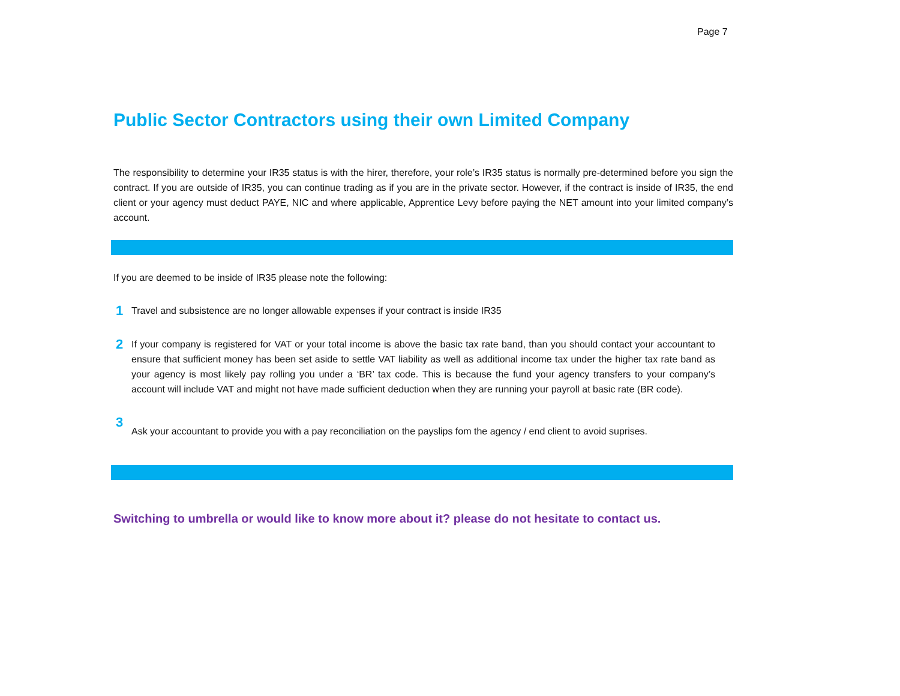Page 7
Public Sector Contractors using their own Limited Company
The responsibility to determine your IR35 status is with the hirer, therefore, your role’s IR35 status is normally pre-determined before you sign the contract. If you are outside of IR35, you can continue trading as if you are in the private sector. However, if the contract is inside of IR35, the end client or your agency must deduct PAYE, NIC and where applicable, Apprentice Levy before paying the NET amount into your limited company’s account.
If you are deemed to be inside of IR35 please note the following:
1
Travel and subsistence are no longer allowable expenses if your contract is inside IR35
2
If your company is registered for VAT or your total income is above the basic tax rate band, than you should contact your accountant to ensure that sufficient money has been set aside to settle VAT liability as well as additional income tax under the higher tax rate band as your agency is most likely pay rolling you under a ‘BR’ tax code. This is because the fund your agency transfers to your company’s account will include VAT and might not have made sufficient deduction when they are running your payroll at basic rate (BR code).
3
Ask your accountant to provide you with a pay reconciliation on the payslips fom the agency / end client to avoid suprises.
Switching to umbrella or would like to know more about it? please do not hesitate to contact us.